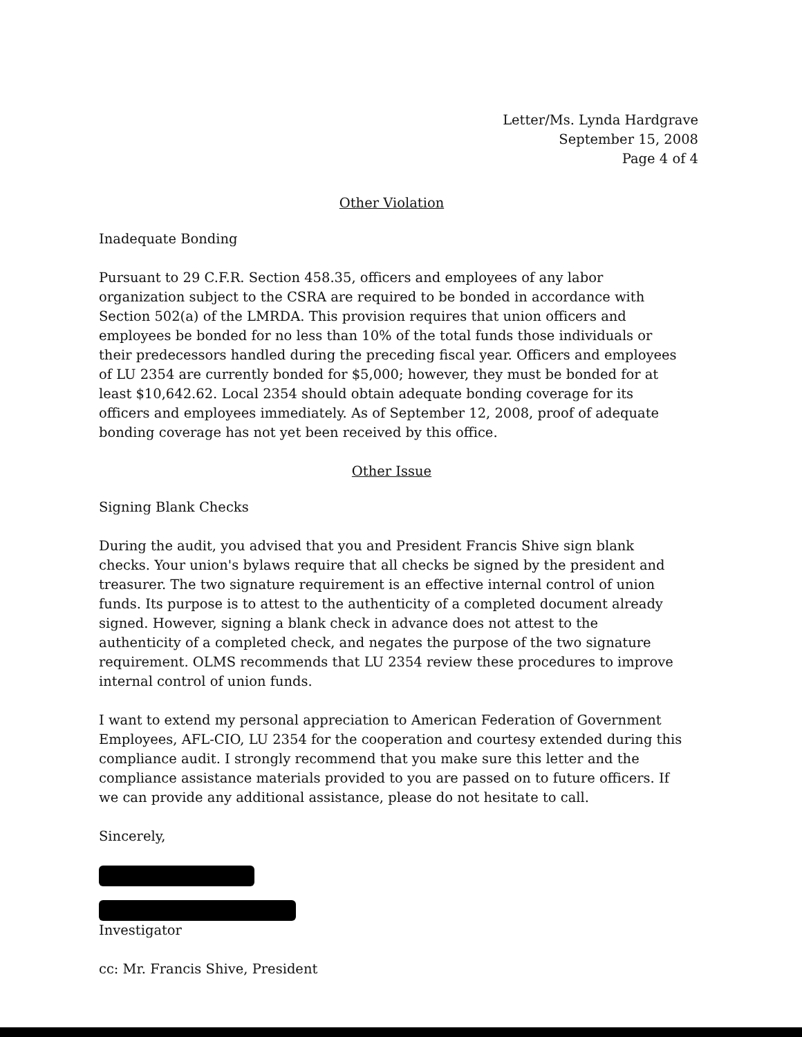Letter/Ms. Lynda Hardgrave
September 15, 2008
Page 4 of 4
Other Violation
Inadequate Bonding
Pursuant to 29 C.F.R. Section 458.35, officers and employees of any labor organization subject to the CSRA are required to be bonded in accordance with Section 502(a) of the LMRDA. This provision requires that union officers and employees be bonded for no less than 10% of the total funds those individuals or their predecessors handled during the preceding fiscal year. Officers and employees of LU 2354 are currently bonded for $5,000; however, they must be bonded for at least $10,642.62. Local 2354 should obtain adequate bonding coverage for its officers and employees immediately. As of September 12, 2008, proof of adequate bonding coverage has not yet been received by this office.
Other Issue
Signing Blank Checks
During the audit, you advised that you and President Francis Shive sign blank checks. Your union's bylaws require that all checks be signed by the president and treasurer. The two signature requirement is an effective internal control of union funds. Its purpose is to attest to the authenticity of a completed document already signed. However, signing a blank check in advance does not attest to the authenticity of a completed check, and negates the purpose of the two signature requirement. OLMS recommends that LU 2354 review these procedures to improve internal control of union funds.
I want to extend my personal appreciation to American Federation of Government Employees, AFL-CIO, LU 2354 for the cooperation and courtesy extended during this compliance audit. I strongly recommend that you make sure this letter and the compliance assistance materials provided to you are passed on to future officers. If we can provide any additional assistance, please do not hesitate to call.
Sincerely,
Investigator
cc: Mr. Francis Shive, President